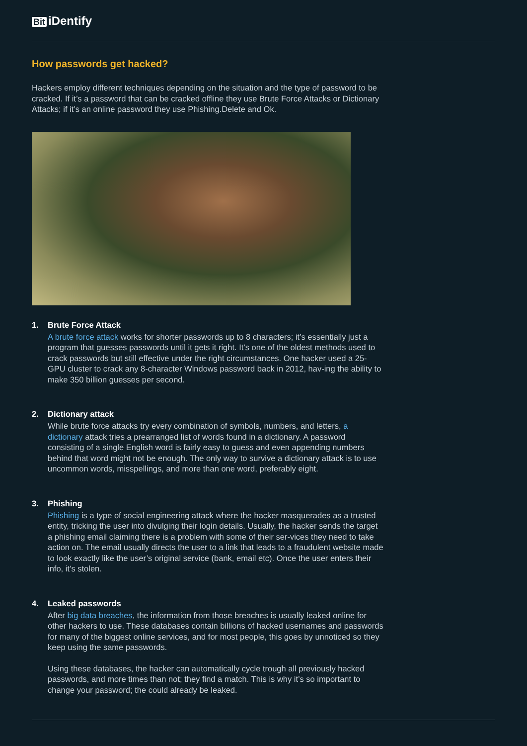Bit iDentify
How passwords get hacked?
Hackers employ different techniques depending on the situation and the type of password to be cracked. If it’s a password that can be cracked offline they use Brute Force Attacks or Dictionary Attacks; if it’s an online password they use Phishing.Delete and Ok.
1. Brute Force Attack
A brute force attack works for shorter passwords up to 8 characters; it’s essentially just a program that guesses passwords until it gets it right. It’s one of the oldest methods used to crack passwords but still effective under the right circumstances. One hacker used a 25-GPU cluster to crack any 8-character Windows password back in 2012, hav-ing the ability to make 350 billion guesses per second.
2. Dictionary attack
While brute force attacks try every combination of symbols, numbers, and letters, a dictionary attack tries a prearranged list of words found in a dictionary. A password consisting of a single English word is fairly easy to guess and even appending numbers behind that word might not be enough. The only way to survive a dictionary attack is to use uncommon words, misspellings, and more than one word, preferably eight.
3. Phishing
Phishing is a type of social engineering attack where the hacker masquerades as a trusted entity, tricking the user into divulging their login details. Usually, the hacker sends the target a phishing email claiming there is a problem with some of their ser-vices they need to take action on. The email usually directs the user to a link that leads to a fraudulent website made to look exactly like the user’s original service (bank, email etc). Once the user enters their info, it’s stolen.
4. Leaked passwords
After big data breaches, the information from those breaches is usually leaked online for other hackers to use. These databases contain billions of hacked usernames and passwords for many of the biggest online services, and for most people, this goes by unnoticed so they keep using the same passwords.
Using these databases, the hacker can automatically cycle trough all previously hacked passwords, and more times than not; they find a match. This is why it’s so important to change your password; the could already be leaked.